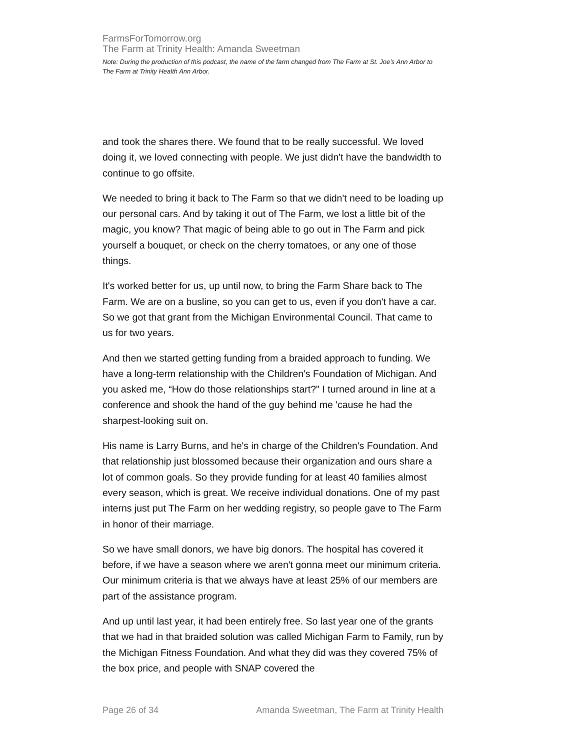FarmsForTomorrow.org
The Farm at Trinity Health: Amanda Sweetman
Note: During the production of this podcast, the name of the farm changed from The Farm at St. Joe’s Ann Arbor to The Farm at Trinity Health Ann Arbor.
and took the shares there. We found that to be really successful. We loved doing it, we loved connecting with people. We just didn't have the bandwidth to continue to go offsite.
We needed to bring it back to The Farm so that we didn't need to be loading up our personal cars. And by taking it out of The Farm, we lost a little bit of the magic, you know? That magic of being able to go out in The Farm and pick yourself a bouquet, or check on the cherry tomatoes, or any one of those things.
It's worked better for us, up until now, to bring the Farm Share back to The Farm. We are on a busline, so you can get to us, even if you don't have a car. So we got that grant from the Michigan Environmental Council. That came to us for two years.
And then we started getting funding from a braided approach to funding. We have a long-term relationship with the Children's Foundation of Michigan. And you asked me, “How do those relationships start?" I turned around in line at a conference and shook the hand of the guy behind me 'cause he had the sharpest-looking suit on.
His name is Larry Burns, and he's in charge of the Children's Foundation. And that relationship just blossomed because their organization and ours share a lot of common goals. So they provide funding for at least 40 families almost every season, which is great. We receive individual donations. One of my past interns just put The Farm on her wedding registry, so people gave to The Farm in honor of their marriage.
So we have small donors, we have big donors. The hospital has covered it before, if we have a season where we aren't gonna meet our minimum criteria. Our minimum criteria is that we always have at least 25% of our members are part of the assistance program.
And up until last year, it had been entirely free. So last year one of the grants that we had in that braided solution was called Michigan Farm to Family, run by the Michigan Fitness Foundation. And what they did was they covered 75% of the box price, and people with SNAP covered the
Page 26 of 34 Amanda Sweetman, The Farm at Trinity Health